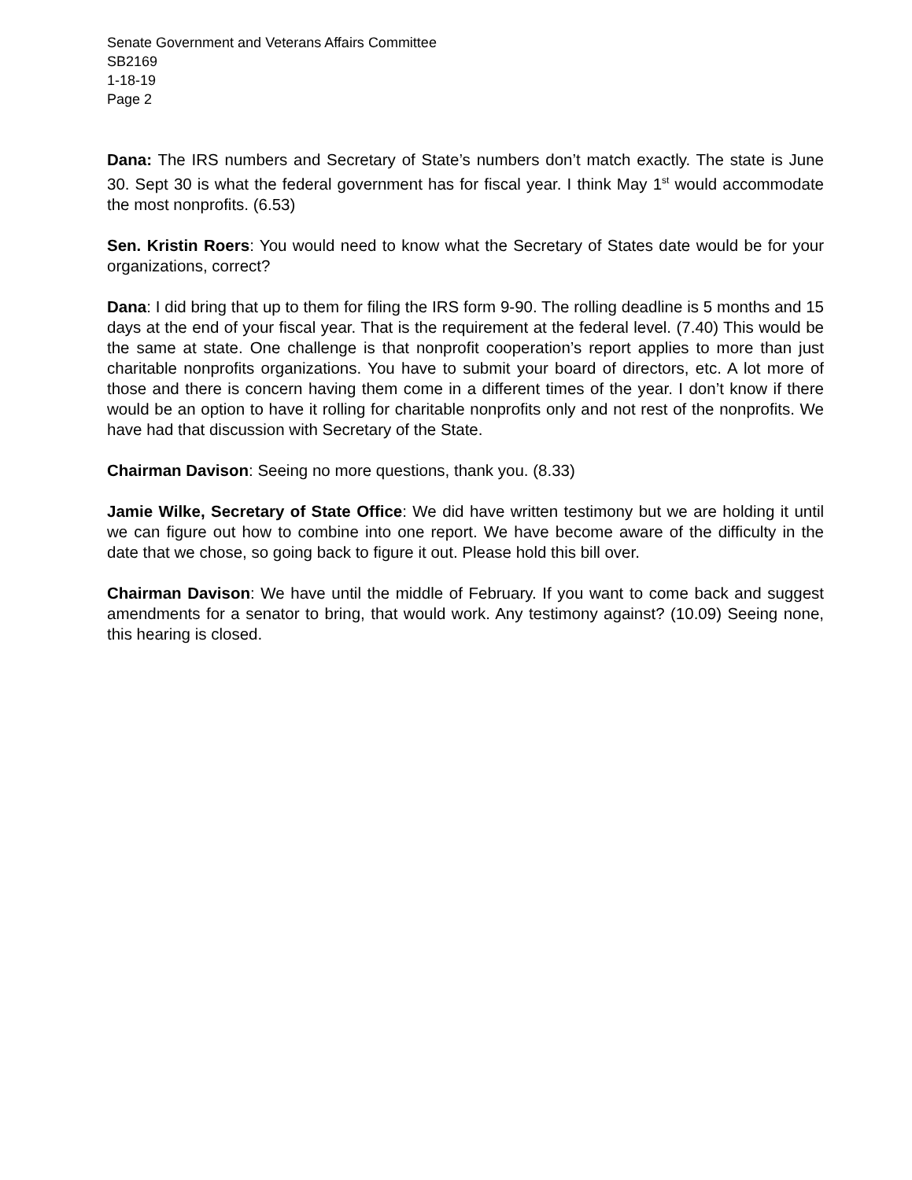Senate Government and Veterans Affairs Committee
SB2169
1-18-19
Page 2
Dana: The IRS numbers and Secretary of State’s numbers don’t match exactly. The state is June 30. Sept 30 is what the federal government has for fiscal year. I think May 1<sup>st</sup> would accommodate the most nonprofits. (6.53)
Sen. Kristin Roers: You would need to know what the Secretary of States date would be for your organizations, correct?
Dana: I did bring that up to them for filing the IRS form 9-90. The rolling deadline is 5 months and 15 days at the end of your fiscal year. That is the requirement at the federal level. (7.40) This would be the same at state. One challenge is that nonprofit cooperation’s report applies to more than just charitable nonprofits organizations. You have to submit your board of directors, etc. A lot more of those and there is concern having them come in a different times of the year. I don’t know if there would be an option to have it rolling for charitable nonprofits only and not rest of the nonprofits. We have had that discussion with Secretary of the State.
Chairman Davison: Seeing no more questions, thank you. (8.33)
Jamie Wilke, Secretary of State Office: We did have written testimony but we are holding it until we can figure out how to combine into one report. We have become aware of the difficulty in the date that we chose, so going back to figure it out. Please hold this bill over.
Chairman Davison: We have until the middle of February. If you want to come back and suggest amendments for a senator to bring, that would work. Any testimony against? (10.09) Seeing none, this hearing is closed.